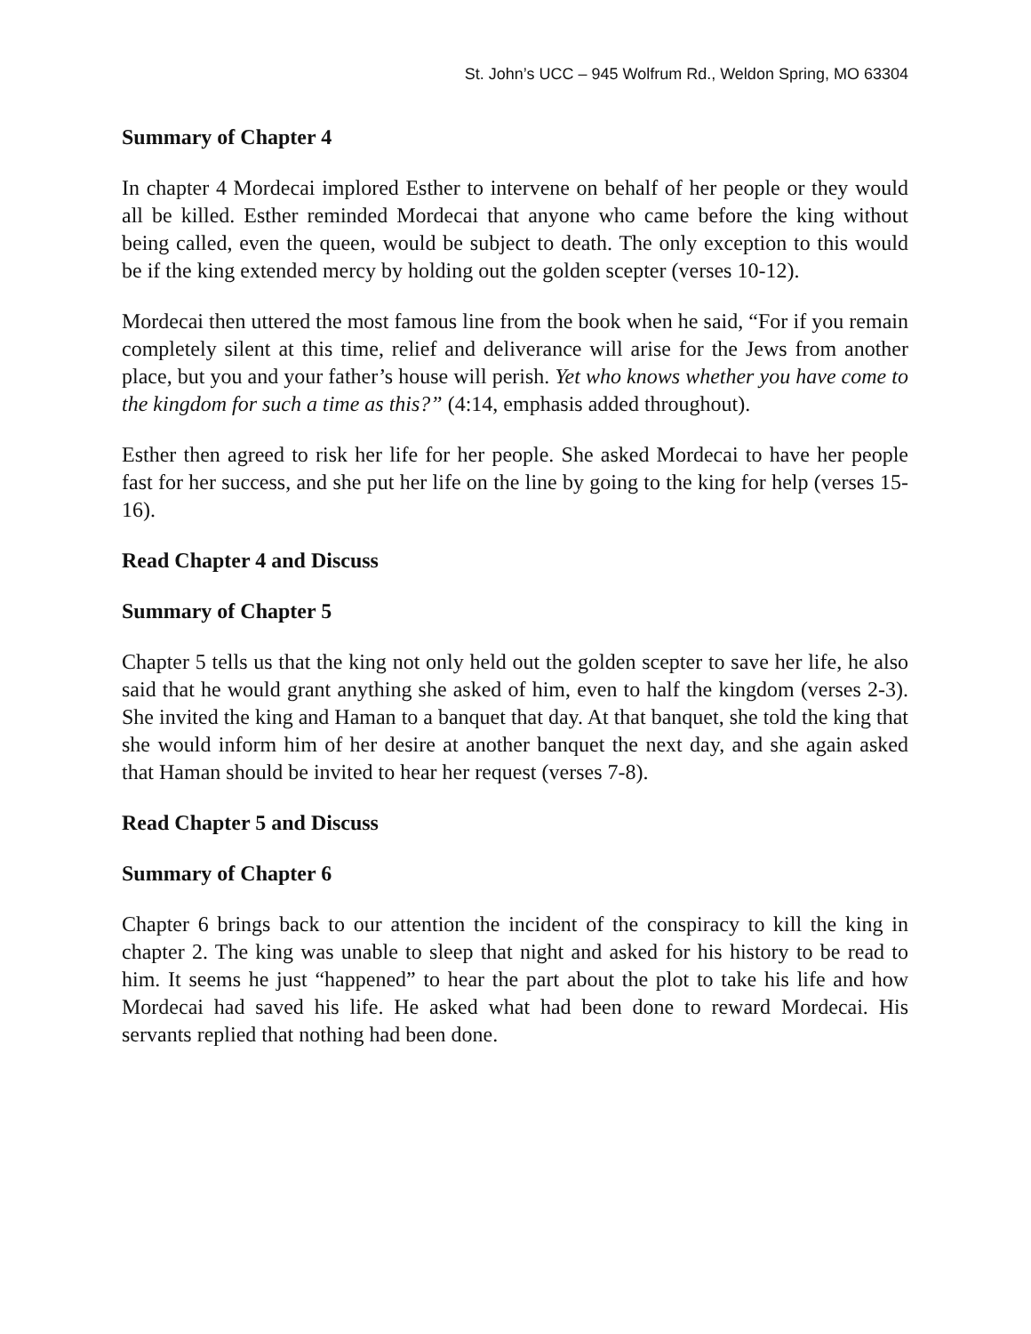St. John’s UCC – 945 Wolfrum Rd., Weldon Spring, MO 63304
Summary of Chapter 4
In chapter 4 Mordecai implored Esther to intervene on behalf of her people or they would all be killed. Esther reminded Mordecai that anyone who came before the king without being called, even the queen, would be subject to death. The only exception to this would be if the king extended mercy by holding out the golden scepter (verses 10-12).
Mordecai then uttered the most famous line from the book when he said, “For if you remain completely silent at this time, relief and deliverance will arise for the Jews from another place, but you and your father’s house will perish. Yet who knows whether you have come to the kingdom for such a time as this?” (4:14, emphasis added throughout).
Esther then agreed to risk her life for her people. She asked Mordecai to have her people fast for her success, and she put her life on the line by going to the king for help (verses 15-16).
Read Chapter 4 and Discuss
Summary of Chapter 5
Chapter 5 tells us that the king not only held out the golden scepter to save her life, he also said that he would grant anything she asked of him, even to half the kingdom (verses 2-3). She invited the king and Haman to a banquet that day. At that banquet, she told the king that she would inform him of her desire at another banquet the next day, and she again asked that Haman should be invited to hear her request (verses 7-8).
Read Chapter 5 and Discuss
Summary of Chapter 6
Chapter 6 brings back to our attention the incident of the conspiracy to kill the king in chapter 2. The king was unable to sleep that night and asked for his history to be read to him. It seems he just “happened” to hear the part about the plot to take his life and how Mordecai had saved his life. He asked what had been done to reward Mordecai. His servants replied that nothing had been done.